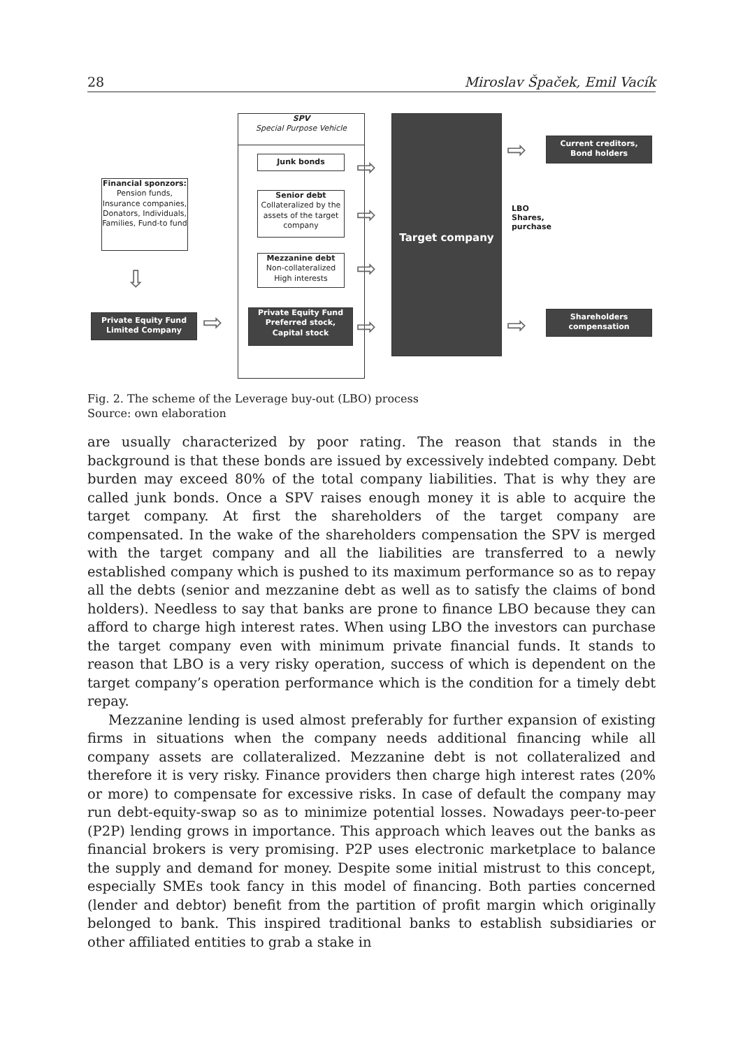28 Miroslav Špaček, Emil Vacík
SPV
Special Purpose Vehicle
Junk bonds
Senior debt
Collateralized by the assets of the target company
Mezzanine debt
Non-collateralized
High interests
Private Equity Fund
Preferred stock,
Capital stock
Target company
LBO
Shares, purchase
Financial sponzors:
Pension funds, Insurance companies, Donators, Individuals, Families, Fund-to fund
Private Equity Fund
Limited Company
Current creditors,
Bond holders
Shareholders
compensation
⇩
⇨
⇨
⇨
⇨
⇨
⇨
⇨
Fig. 2. The scheme of the Leverage buy-out (LBO) process
Source: own elaboration
are usually characterized by poor rating. The reason that stands in the background is that these bonds are issued by excessively indebted company. Debt burden may exceed 80% of the total company liabilities. That is why they are called junk bonds. Once a SPV raises enough money it is able to acquire the target company. At first the shareholders of the target company are compensated. In the wake of the share­holders compensation the SPV is merged with the target company and all the lia­bilities are transferred to a newly established company which is pushed to its max­imum performance so as to repay all the debts (senior and mezzanine debt as well as to satisfy the claims of bond holders). Needless to say that banks are prone to finance LBO because they can afford to charge high interest rates. When using LBO the investors can purchase the target company even with minimum private financial funds. It stands to reason that LBO is a very risky operation, success of which is dependent on the target company’s operation performance which is the condition for a timely debt repay.
Mezzanine lending is used almost preferably for further expansion of existing firms in situations when the company needs additional financing while all company assets are collateralized. Mezzanine debt is not collateralized and therefore it is very risky. Finance providers then charge high interest rates (20% or more) to compen­sate for excessive risks. In case of default the company may run debt-equity-swap so as to minimize potential losses. Nowadays peer-to-peer (P2P) lending grows in importance. This approach which leaves out the banks as financial brokers is very promising. P2P uses electronic marketplace to balance the supply and demand for money. Despite some initial mistrust to this concept, especially SMEs took fancy in this model of financing. Both parties concerned (lender and debtor) benefit from the partition of profit margin which originally belonged to bank. This inspired tra­ditional banks to establish subsidiaries or other affiliated entities to grab a stake in